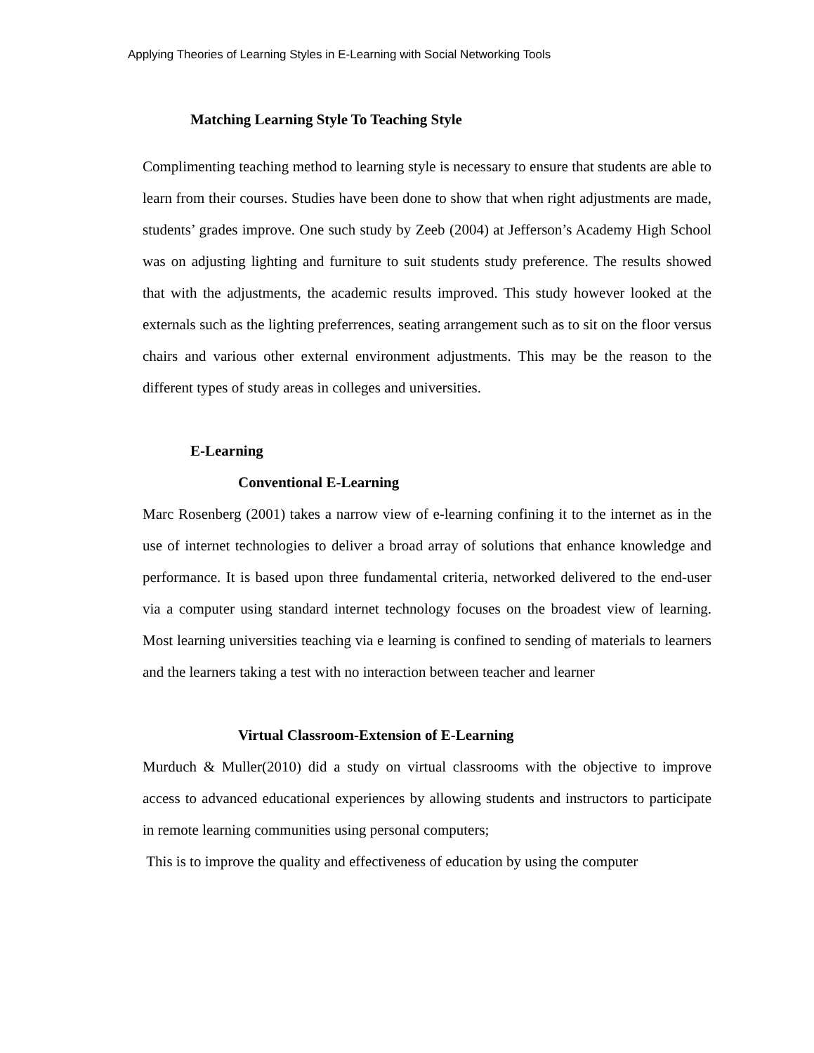Applying Theories of Learning Styles in E-Learning with Social Networking Tools
Matching Learning Style To Teaching Style
Complimenting teaching method to learning style is necessary to ensure that students are able to learn from their courses. Studies have been done to show that when right adjustments are made, students’ grades improve. One such study by Zeeb (2004) at Jefferson’s Academy High School was on adjusting lighting and furniture to suit students study preference. The results showed that with the adjustments, the academic results improved. This study however looked at the externals such as the lighting preferrences, seating arrangement such as to sit on the floor versus chairs and various other external environment adjustments. This may be the reason to the different types of study areas in colleges and universities.
E-Learning
Conventional E-Learning
Marc Rosenberg (2001) takes a narrow view of e-learning confining it to the internet as in the use of internet technologies to deliver a broad array of solutions that enhance knowledge and performance. It is based upon three fundamental criteria, networked delivered to the end-user via a computer using standard internet technology focuses on the broadest view of learning. Most learning universities teaching via e learning is confined to sending of materials to learners and the learners taking a test with no interaction between teacher and learner
Virtual Classroom-Extension of E-Learning
Murduch & Muller(2010) did a study on virtual classrooms with the objective to improve access to advanced educational experiences by allowing students and instructors to participate in remote learning communities using personal computers;
This is to improve the quality and effectiveness of education by using the computer